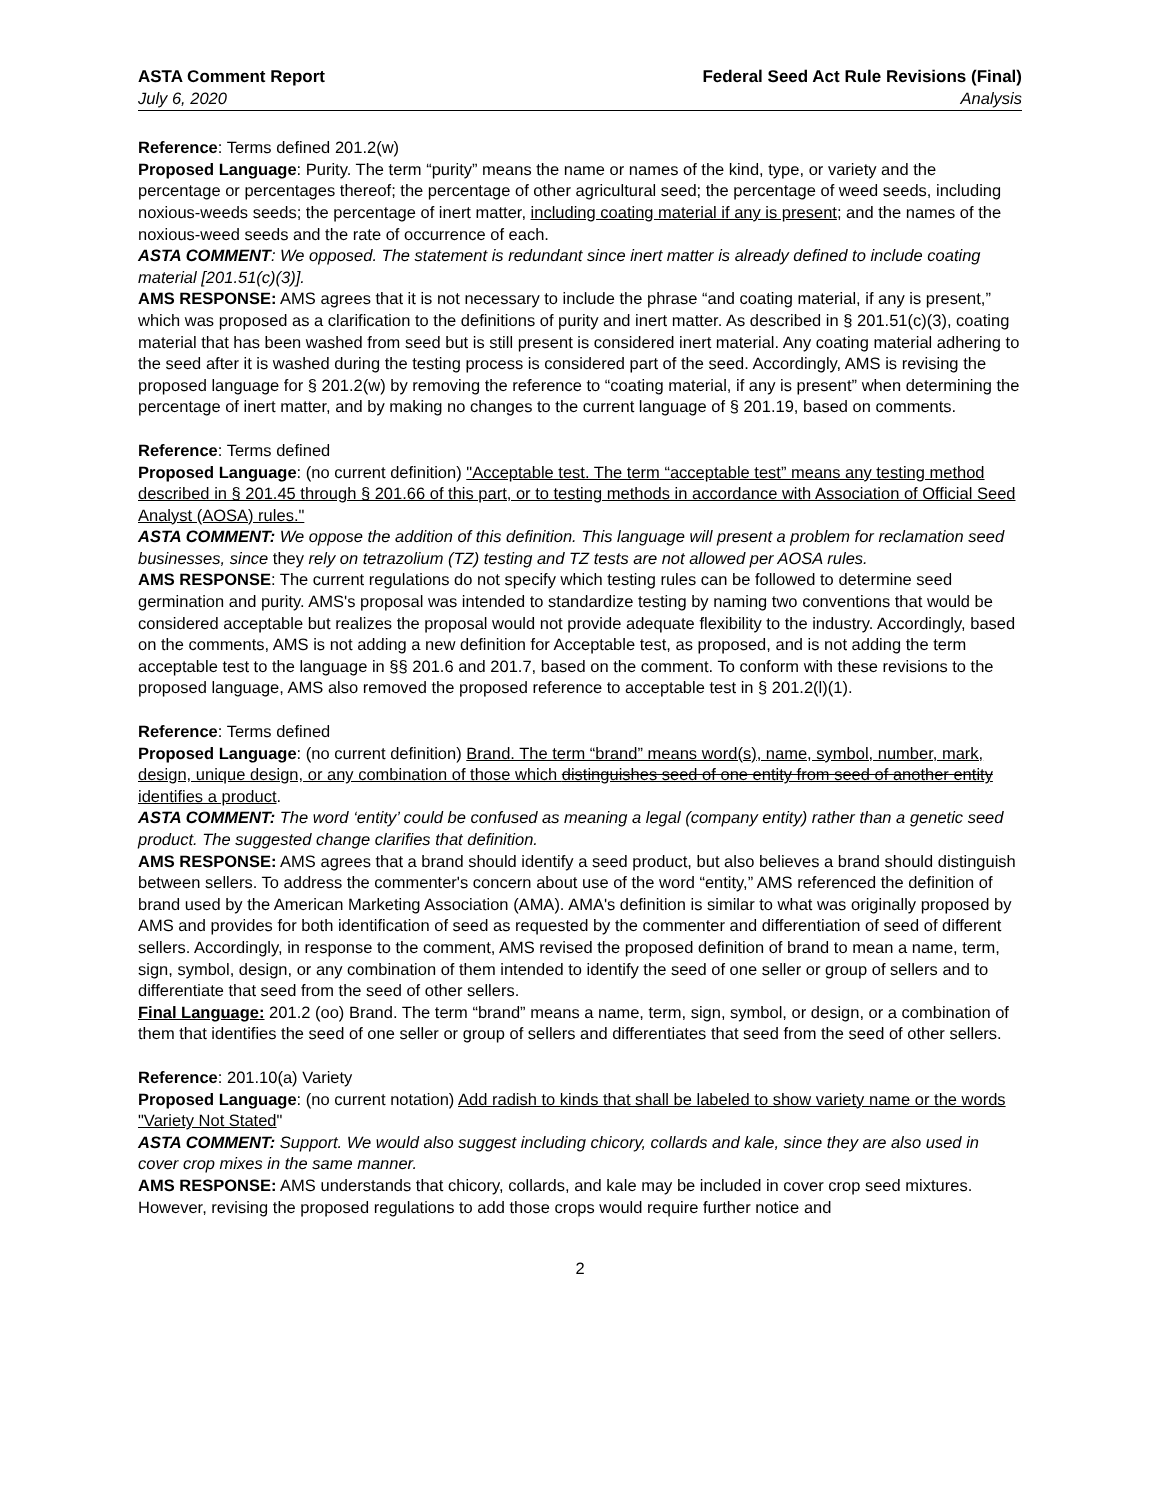ASTA Comment Report
July 6, 2020
Federal Seed Act Rule Revisions (Final)
Analysis
Reference: Terms defined 201.2(w)
Proposed Language: Purity. The term “purity” means the name or names of the kind, type, or variety and the percentage or percentages thereof; the percentage of other agricultural seed; the percentage of weed seeds, including noxious-weeds seeds; the percentage of inert matter, including coating material if any is present; and the names of the noxious-weed seeds and the rate of occurrence of each.
ASTA COMMENT: We opposed. The statement is redundant since inert matter is already defined to include coating material [201.51(c)(3)].
AMS RESPONSE: AMS agrees that it is not necessary to include the phrase “and coating material, if any is present,” which was proposed as a clarification to the definitions of purity and inert matter. As described in § 201.51(c)(3), coating material that has been washed from seed but is still present is considered inert material. Any coating material adhering to the seed after it is washed during the testing process is considered part of the seed. Accordingly, AMS is revising the proposed language for § 201.2(w) by removing the reference to “coating material, if any is present” when determining the percentage of inert matter, and by making no changes to the current language of § 201.19, based on comments.
Reference: Terms defined
Proposed Language: (no current definition) "Acceptable test. The term “acceptable test” means any testing method described in § 201.45 through § 201.66 of this part, or to testing methods in accordance with Association of Official Seed Analyst (AOSA) rules."
ASTA COMMENT: We oppose the addition of this definition. This language will present a problem for reclamation seed businesses, since they rely on tetrazolium (TZ) testing and TZ tests are not allowed per AOSA rules.
AMS RESPONSE: The current regulations do not specify which testing rules can be followed to determine seed germination and purity. AMS's proposal was intended to standardize testing by naming two conventions that would be considered acceptable but realizes the proposal would not provide adequate flexibility to the industry. Accordingly, based on the comments, AMS is not adding a new definition for Acceptable test, as proposed, and is not adding the term acceptable test to the language in §§ 201.6 and 201.7, based on the comment. To conform with these revisions to the proposed language, AMS also removed the proposed reference to acceptable test in § 201.2(l)(1).
Reference: Terms defined
Proposed Language: (no current definition) Brand. The term “brand” means word(s), name, symbol, number, mark, design, unique design, or any combination of those which distinguishes seed of one entity from seed of another entity identifies a product.
ASTA COMMENT: The word ‘entity’ could be confused as meaning a legal (company entity) rather than a genetic seed product. The suggested change clarifies that definition.
AMS RESPONSE: AMS agrees that a brand should identify a seed product, but also believes a brand should distinguish between sellers. To address the commenter's concern about use of the word “entity,” AMS referenced the definition of brand used by the American Marketing Association (AMA). AMA's definition is similar to what was originally proposed by AMS and provides for both identification of seed as requested by the commenter and differentiation of seed of different sellers. Accordingly, in response to the comment, AMS revised the proposed definition of brand to mean a name, term, sign, symbol, design, or any combination of them intended to identify the seed of one seller or group of sellers and to differentiate that seed from the seed of other sellers.
Final Language: 201.2 (oo) Brand. The term “brand” means a name, term, sign, symbol, or design, or a combination of them that identifies the seed of one seller or group of sellers and differentiates that seed from the seed of other sellers.
Reference: 201.10(a) Variety
Proposed Language: (no current notation) Add radish to kinds that shall be labeled to show variety name or the words "Variety Not Stated"
ASTA COMMENT: Support. We would also suggest including chicory, collards and kale, since they are also used in cover crop mixes in the same manner.
AMS RESPONSE: AMS understands that chicory, collards, and kale may be included in cover crop seed mixtures. However, revising the proposed regulations to add those crops would require further notice and
2